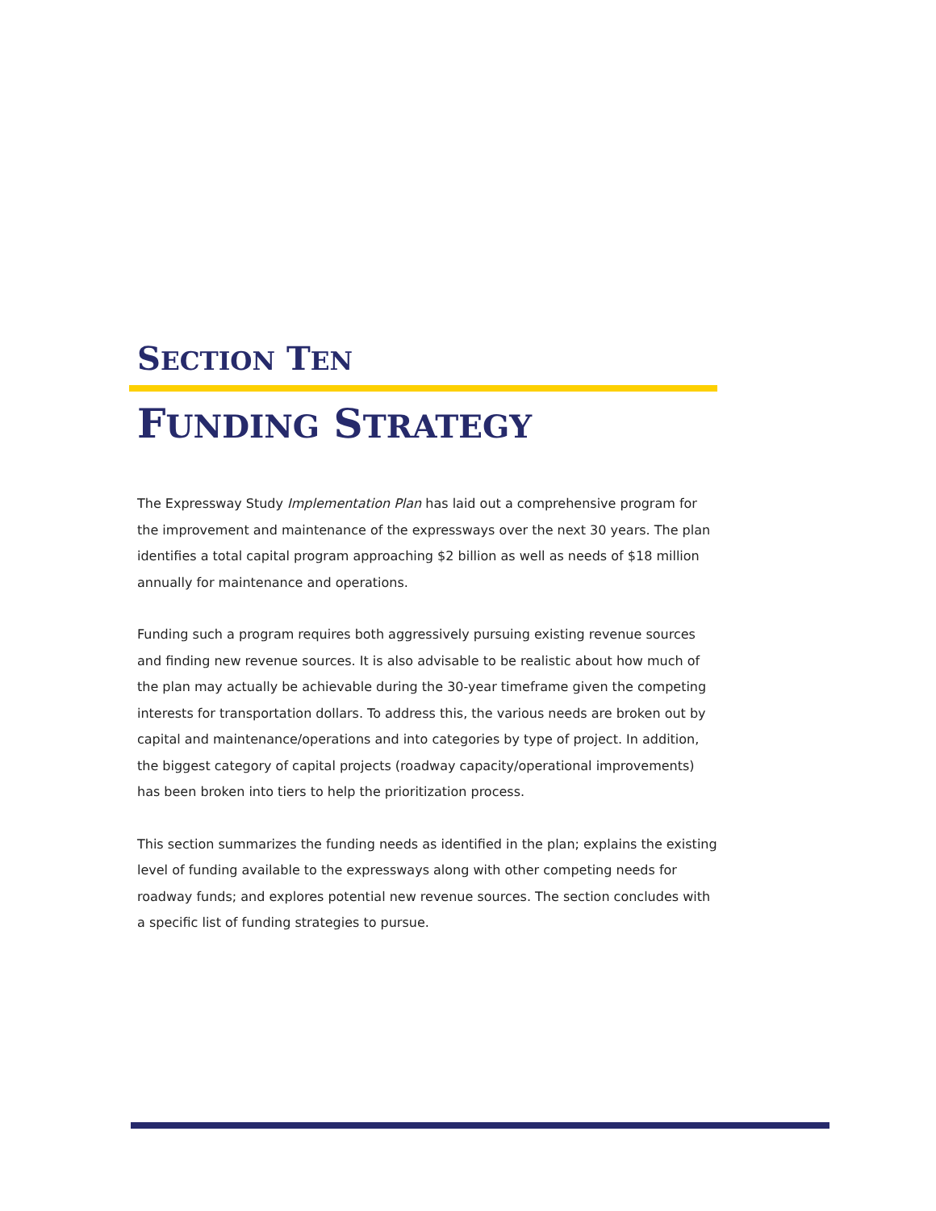SECTION TEN
FUNDING STRATEGY
The Expressway Study Implementation Plan has laid out a comprehensive program for the improvement and maintenance of the expressways over the next 30 years. The plan identifies a total capital program approaching $2 billion as well as needs of $18 million annually for maintenance and operations.
Funding such a program requires both aggressively pursuing existing revenue sources and finding new revenue sources. It is also advisable to be realistic about how much of the plan may actually be achievable during the 30-year timeframe given the competing interests for transportation dollars. To address this, the various needs are broken out by capital and maintenance/operations and into categories by type of project. In addition, the biggest category of capital projects (roadway capacity/operational improvements) has been broken into tiers to help the prioritization process.
This section summarizes the funding needs as identified in the plan; explains the existing level of funding available to the expressways along with other competing needs for roadway funds; and explores potential new revenue sources. The section concludes with a specific list of funding strategies to pursue.